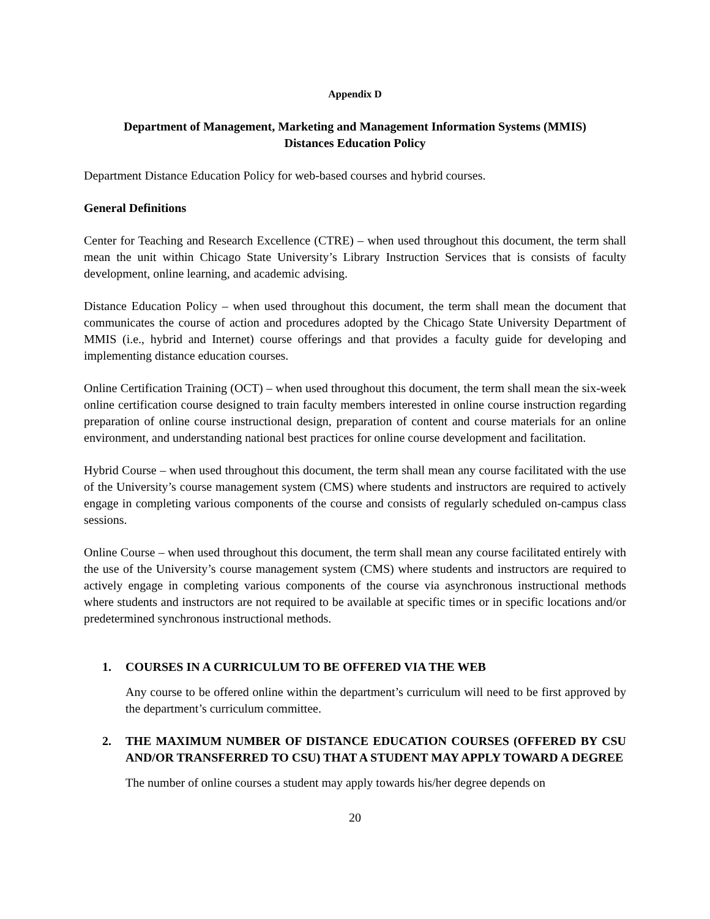Appendix D
Department of Management, Marketing and Management Information Systems (MMIS)
Distances Education Policy
Department Distance Education Policy for web-based courses and hybrid courses.
General Definitions
Center for Teaching and Research Excellence (CTRE) – when used throughout this document, the term shall mean the unit within Chicago State University’s Library Instruction Services that is consists of faculty development, online learning, and academic advising.
Distance Education Policy – when used throughout this document, the term shall mean the document that communicates the course of action and procedures adopted by the Chicago State University Department of MMIS (i.e., hybrid and Internet) course offerings and that provides a faculty guide for developing and implementing distance education courses.
Online Certification Training (OCT) – when used throughout this document, the term shall mean the six-week online certification course designed to train faculty members interested in online course instruction regarding preparation of online course instructional design, preparation of content and course materials for an online environment, and understanding national best practices for online course development and facilitation.
Hybrid Course – when used throughout this document, the term shall mean any course facilitated with the use of the University’s course management system (CMS) where students and instructors are required to actively engage in completing various components of the course and consists of regularly scheduled on-campus class sessions.
Online Course – when used throughout this document, the term shall mean any course facilitated entirely with the use of the University’s course management system (CMS) where students and instructors are required to actively engage in completing various components of the course via asynchronous instructional methods where students and instructors are not required to be available at specific times or in specific locations and/or predetermined synchronous instructional methods.
1. COURSES IN A CURRICULUM TO BE OFFERED VIA THE WEB
Any course to be offered online within the department’s curriculum will need to be first approved by the department’s curriculum committee.
2. THE MAXIMUM NUMBER OF DISTANCE EDUCATION COURSES (OFFERED BY CSU AND/OR TRANSFERRED TO CSU) THAT A STUDENT MAY APPLY TOWARD A DEGREE
The number of online courses a student may apply towards his/her degree depends on
20